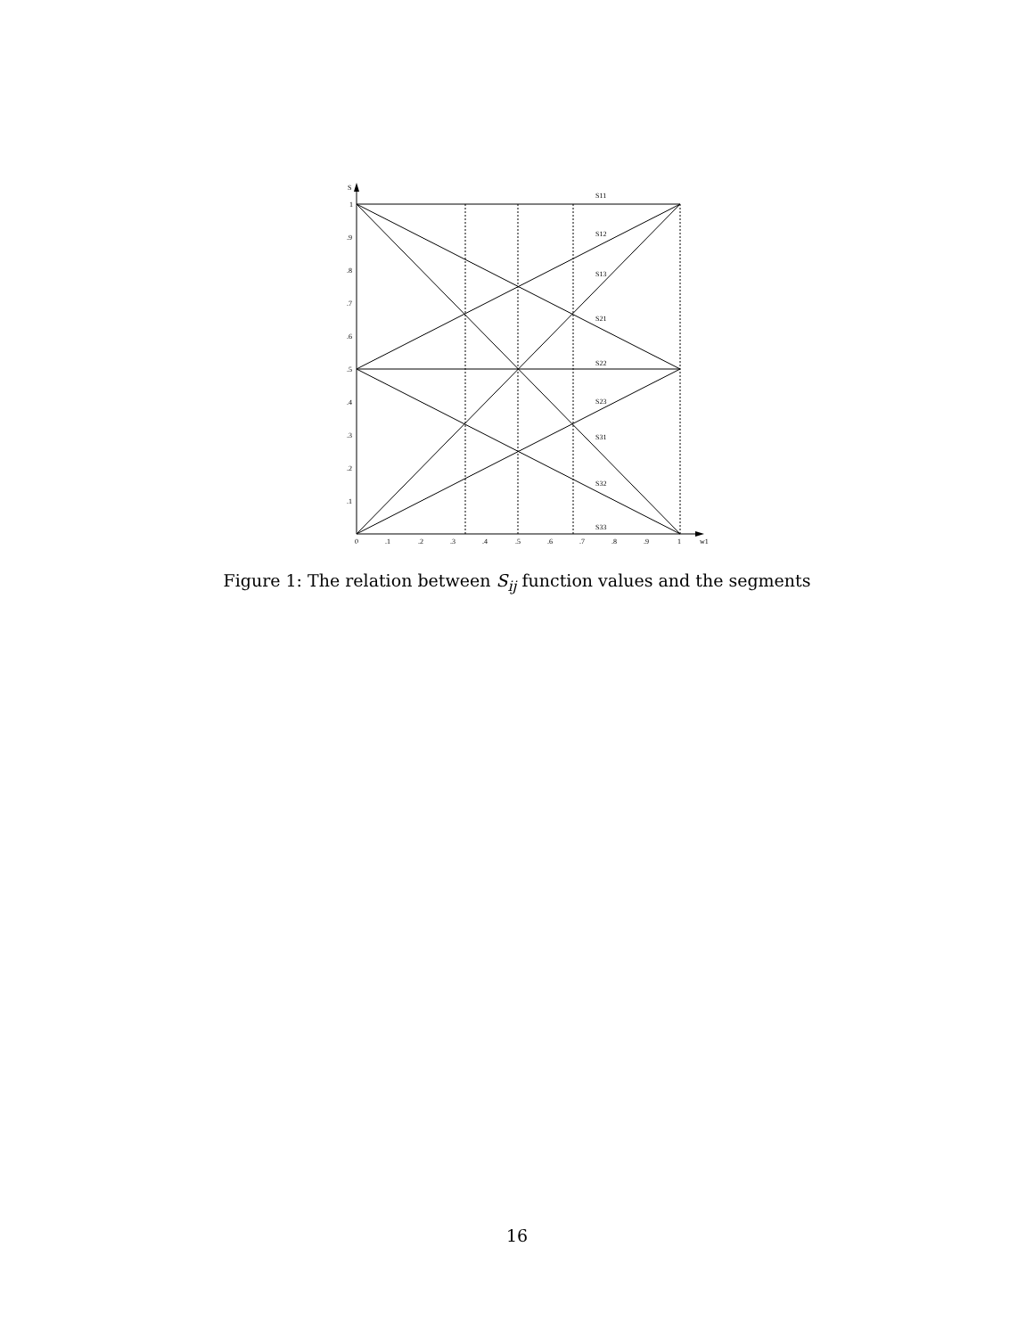S
w1
1
.9
.8
.7
.6
.5
.4
.3
.2
.1
0
.1
.2
.3
.4
.5
.6
.7
.8
.9
1
S11
S12
S13
S21
S22
S23
S31
S32
S33
Figure 1: The relation between S<sub>ij</sub> function values and the segments
16